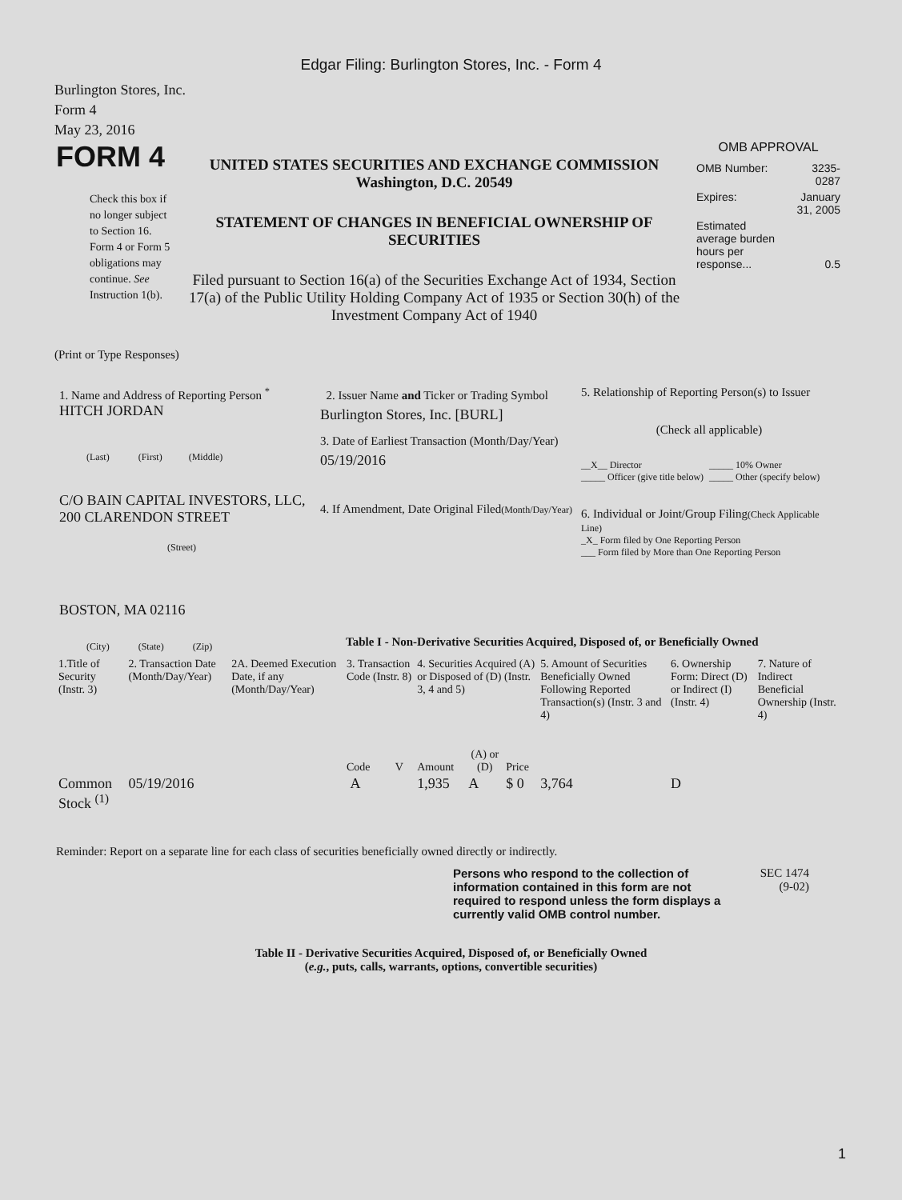Edgar Filing: Burlington Stores, Inc. - Form 4
Burlington Stores, Inc.
Form 4
May 23, 2016
FORM 4
Check this box if no longer subject to Section 16. Form 4 or Form 5 obligations may continue. See Instruction 1(b).
UNITED STATES SECURITIES AND EXCHANGE COMMISSION
Washington, D.C. 20549
STATEMENT OF CHANGES IN BENEFICIAL OWNERSHIP OF SECURITIES
Filed pursuant to Section 16(a) of the Securities Exchange Act of 1934, Section 17(a) of the Public Utility Holding Company Act of 1935 or Section 30(h) of the Investment Company Act of 1940
OMB APPROVAL
| OMB Number: | 3235-0287 |
| Expires: | January 31, 2005 |
| Estimated average burden hours per response... | 0.5 |
(Print or Type Responses)
1. Name and Address of Reporting Person <sup>*</sup>
HITCH JORDAN
(Last) (First) (Middle)
C/O BAIN CAPITAL INVESTORS, LLC, 200 CLARENDON STREET
(Street)
BOSTON, MA 02116
(City) (State) (Zip)
2. Issuer Name and Ticker or Trading Symbol
Burlington Stores, Inc. [BURL]
3. Date of Earliest Transaction (Month/Day/Year)
05/19/2016
4. If Amendment, Date Original Filed(Month/Day/Year)
5. Relationship of Reporting Person(s) to Issuer
(Check all applicable)
__X__ Director
_____ Officer (give title below)
_____ 10% Owner
_____ Other (specify below)
6. Individual or Joint/Group Filing(Check Applicable Line)
_X_ Form filed by One Reporting Person
___ Form filed by More than One Reporting Person
Table I - Non-Derivative Securities Acquired, Disposed of, or Beneficially Owned
| 1.Title of Security (Instr. 3) | 2. Transaction Date (Month/Day/Year) | 2A. Deemed Execution Date, if any (Month/Day/Year) | 3. Transaction Code (Instr. 8) | | 4. Securities Acquired (A) or Disposed of (D) (Instr. 3, 4 and 5) | | | 5. Amount of Securities Beneficially Owned Following Reported Transaction(s) (Instr. 3 and 4) | 6. Ownership Form: Direct (D) or Indirect (I) (Instr. 4) | 7. Nature of Indirect Beneficial Ownership (Instr. 4) |
| --- | --- | --- | --- | --- | --- | --- | --- | --- | --- | --- |
| | | | Code | V | Amount | (A) or (D) | Price | | | |
| Common Stock <sup>(1)</sup> | 05/19/2016 | | A | | 1,935 | A | $ 0 | 3,764 | D | |
Reminder: Report on a separate line for each class of securities beneficially owned directly or indirectly.
Persons who respond to the collection of information contained in this form are not required to respond unless the form displays a currently valid OMB control number.
SEC 1474
(9-02)
Table II - Derivative Securities Acquired, Disposed of, or Beneficially Owned
(e.g., puts, calls, warrants, options, convertible securities)
1